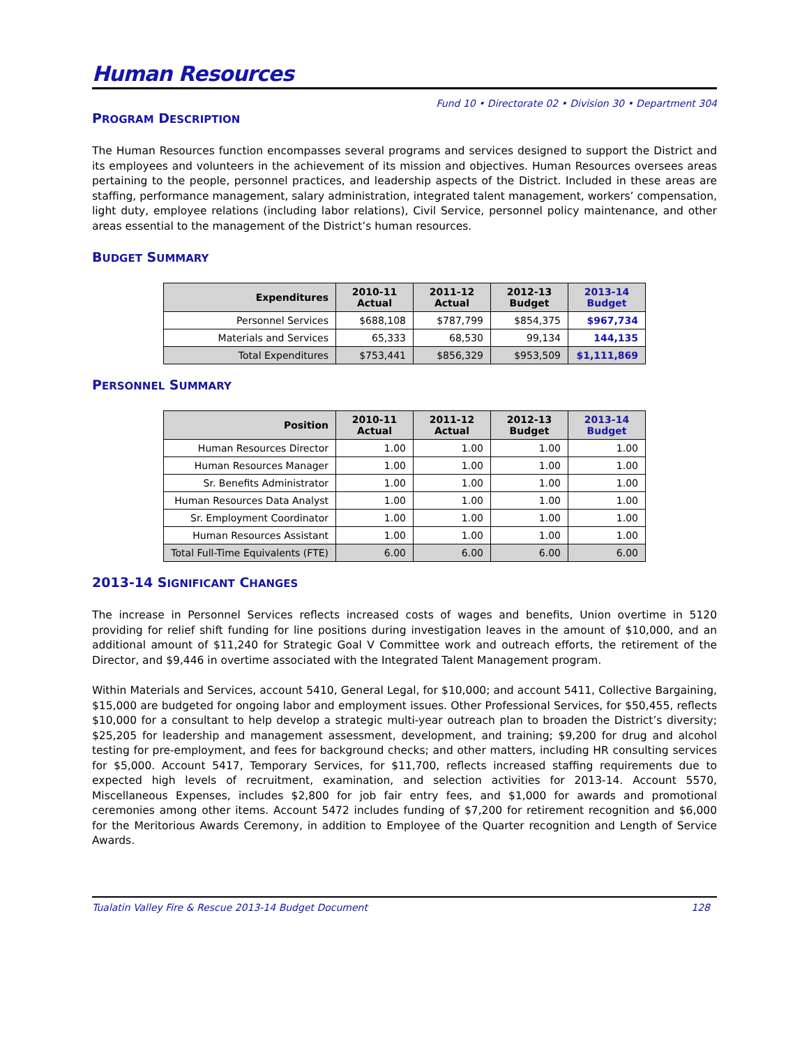Human Resources
Fund 10 • Directorate 02 • Division 30 • Department 304
PROGRAM DESCRIPTION
The Human Resources function encompasses several programs and services designed to support the District and its employees and volunteers in the achievement of its mission and objectives. Human Resources oversees areas pertaining to the people, personnel practices, and leadership aspects of the District. Included in these areas are staffing, performance management, salary administration, integrated talent management, workers’ compensation, light duty, employee relations (including labor relations), Civil Service, personnel policy maintenance, and other areas essential to the management of the District’s human resources.
BUDGET SUMMARY
| Expenditures | 2010-11 Actual | 2011-12 Actual | 2012-13 Budget | 2013-14 Budget |
| --- | --- | --- | --- | --- |
| Personnel Services | $688,108 | $787,799 | $854,375 | $967,734 |
| Materials and Services | 65,333 | 68,530 | 99,134 | 144,135 |
| Total Expenditures | $753,441 | $856,329 | $953,509 | $1,111,869 |
PERSONNEL SUMMARY
| Position | 2010-11 Actual | 2011-12 Actual | 2012-13 Budget | 2013-14 Budget |
| --- | --- | --- | --- | --- |
| Human Resources Director | 1.00 | 1.00 | 1.00 | 1.00 |
| Human Resources Manager | 1.00 | 1.00 | 1.00 | 1.00 |
| Sr. Benefits Administrator | 1.00 | 1.00 | 1.00 | 1.00 |
| Human Resources Data Analyst | 1.00 | 1.00 | 1.00 | 1.00 |
| Sr. Employment Coordinator | 1.00 | 1.00 | 1.00 | 1.00 |
| Human Resources Assistant | 1.00 | 1.00 | 1.00 | 1.00 |
| Total Full-Time Equivalents (FTE) | 6.00 | 6.00 | 6.00 | 6.00 |
2013-14 SIGNIFICANT CHANGES
The increase in Personnel Services reflects increased costs of wages and benefits, Union overtime in 5120 providing for relief shift funding for line positions during investigation leaves in the amount of $10,000, and an additional amount of $11,240 for Strategic Goal V Committee work and outreach efforts, the retirement of the Director, and $9,446 in overtime associated with the Integrated Talent Management program.
Within Materials and Services, account 5410, General Legal, for $10,000; and account 5411, Collective Bargaining, $15,000 are budgeted for ongoing labor and employment issues. Other Professional Services, for $50,455, reflects $10,000 for a consultant to help develop a strategic multi-year outreach plan to broaden the District’s diversity; $25,205 for leadership and management assessment, development, and training; $9,200 for drug and alcohol testing for pre-employment, and fees for background checks; and other matters, including HR consulting services for $5,000. Account 5417, Temporary Services, for $11,700, reflects increased staffing requirements due to expected high levels of recruitment, examination, and selection activities for 2013-14. Account 5570, Miscellaneous Expenses, includes $2,800 for job fair entry fees, and $1,000 for awards and promotional ceremonies among other items. Account 5472 includes funding of $7,200 for retirement recognition and $6,000 for the Meritorious Awards Ceremony, in addition to Employee of the Quarter recognition and Length of Service Awards.
Tualatin Valley Fire & Rescue 2013-14 Budget Document 128